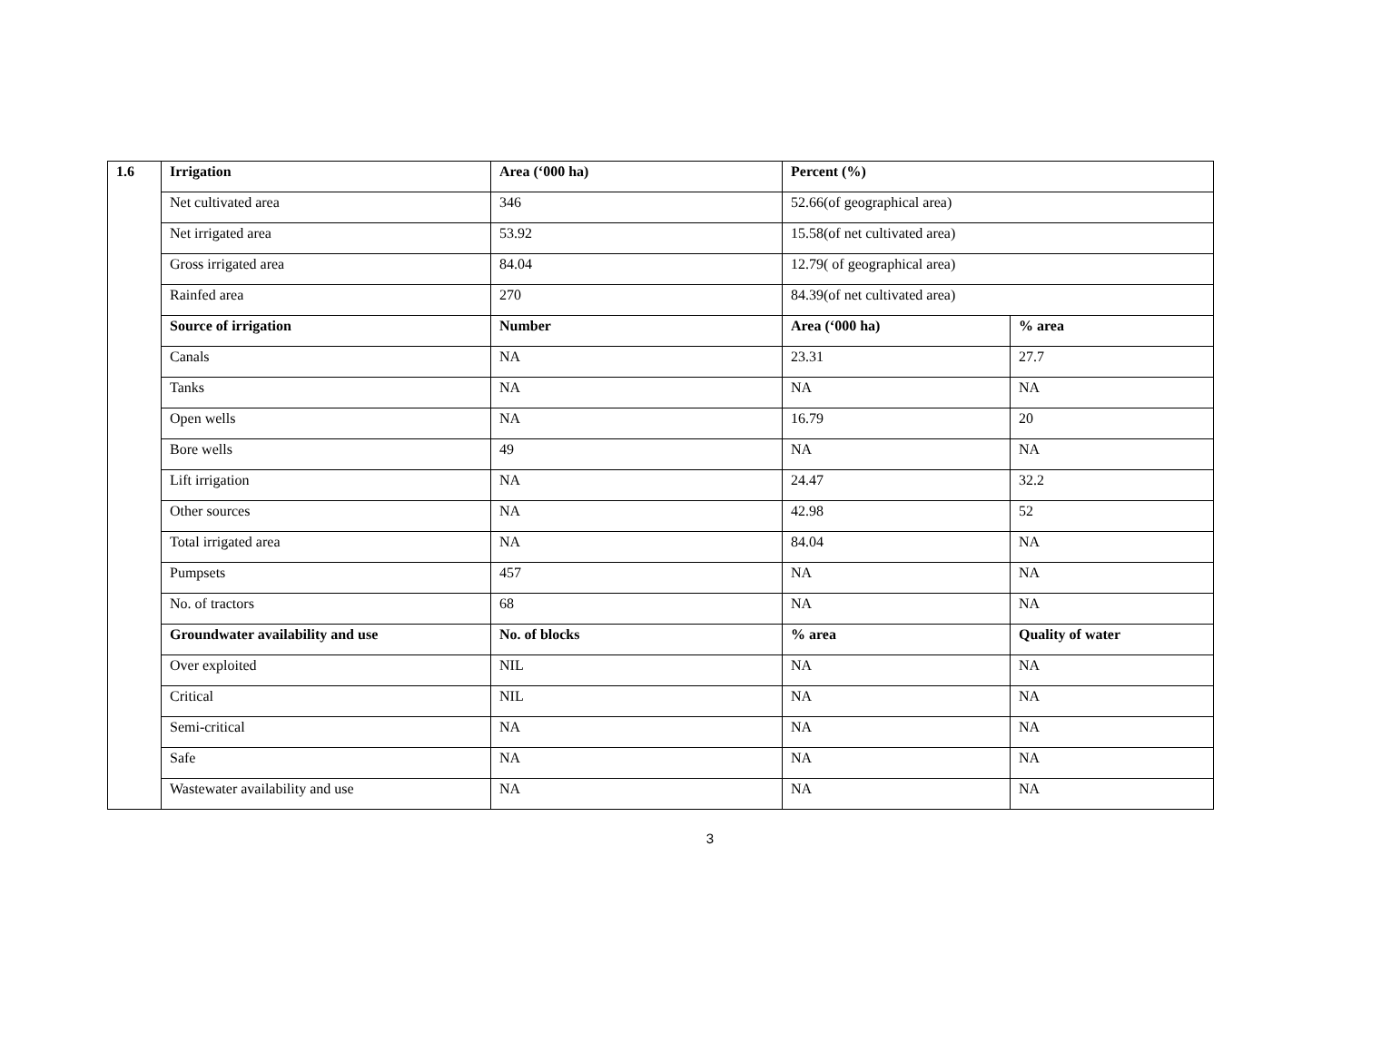| 1.6 | Irrigation | Area (‘000 ha) | Percent (%) | |
| --- | --- | --- | --- | --- |
| | Net cultivated area | 346 | 52.66(of geographical area) | |
| | Net irrigated area | 53.92 | 15.58(of net cultivated area) | |
| | Gross irrigated area | 84.04 | 12.79( of geographical area) | |
| | Rainfed area | 270 | 84.39(of net cultivated area) | |
| | Source of irrigation | Number | Area (‘000 ha) | % area |
| | Canals | NA | 23.31 | 27.7 |
| | Tanks | NA | NA | NA |
| | Open wells | NA | 16.79 | 20 |
| | Bore wells | 49 | NA | NA |
| | Lift irrigation | NA | 24.47 | 32.2 |
| | Other sources | NA | 42.98 | 52 |
| | Total irrigated area | NA | 84.04 | NA |
| | Pumpsets | 457 | NA | NA |
| | No. of tractors | 68 | NA | NA |
| | Groundwater availability and use | No. of blocks | % area | Quality of water |
| | Over exploited | NIL | NA | NA |
| | Critical | NIL | NA | NA |
| | Semi-critical | NA | NA | NA |
| | Safe | NA | NA | NA |
| | Wastewater availability and use | NA | NA | NA |
3